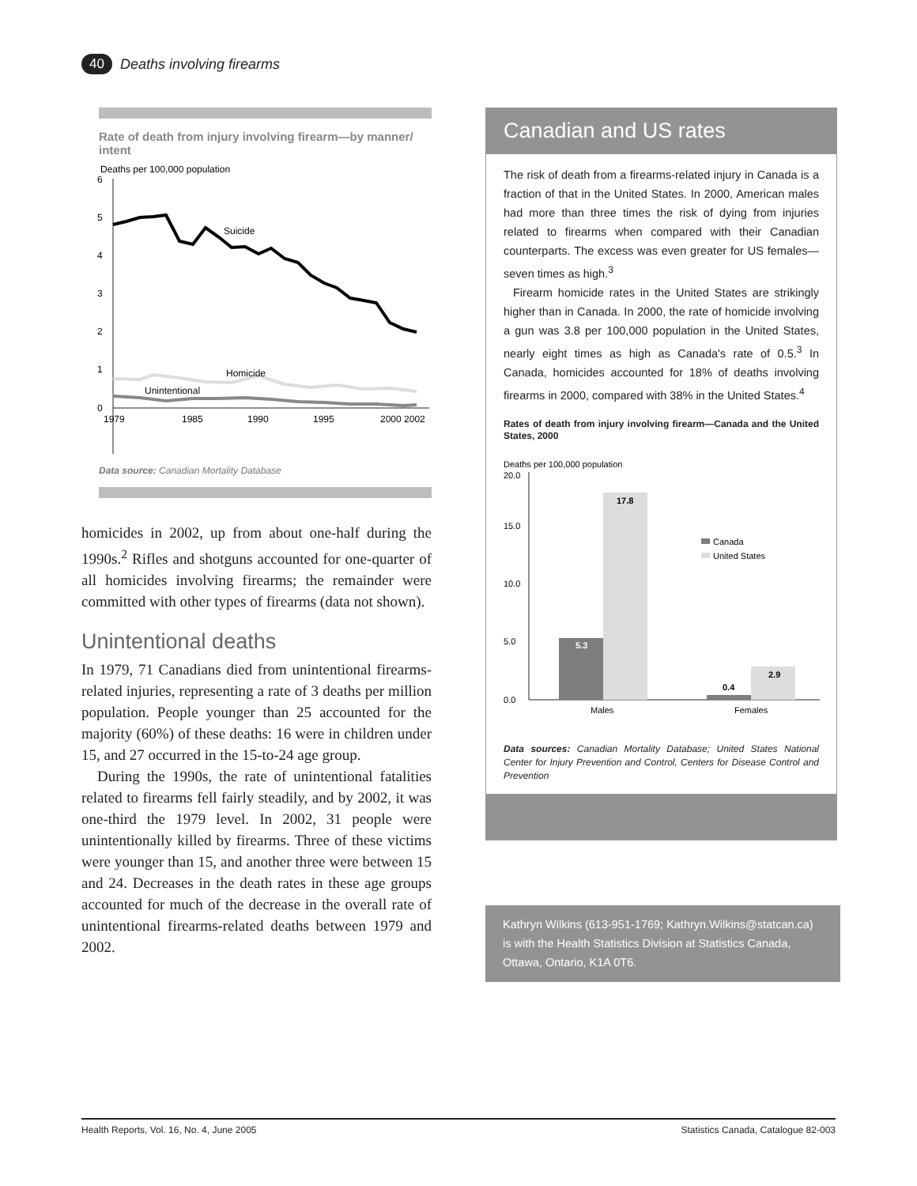40 Deaths involving firearms
Rate of death from injury involving firearm—by manner/ intent
Deaths per 100,000 population
6
5
4
3
2
1
0
Suicide
Homicide
Unintentional
1979
1985
1990
1995
2000 2002
Data source: Canadian Mortality Database
homicides in 2002, up from about one-half during the 1990s.<sup>2</sup> Rifles and shotguns accounted for one-quarter of all homicides involving firearms; the remainder were committed with other types of firearms (data not shown).
Unintentional deaths
In 1979, 71 Canadians died from unintentional firearms-related injuries, representing a rate of 3 deaths per million population. People younger than 25 accounted for the majority (60%) of these deaths: 16 were in children under 15, and 27 occurred in the 15-to-24 age group.
During the 1990s, the rate of unintentional fatalities related to firearms fell fairly steadily, and by 2002, it was one-third the 1979 level. In 2002, 31 people were unintentionally killed by firearms. Three of these victims were younger than 15, and another three were between 15 and 24. Decreases in the death rates in these age groups accounted for much of the decrease in the overall rate of unintentional firearms-related deaths between 1979 and 2002.
Canadian and US rates
The risk of death from a firearms-related injury in Canada is a fraction of that in the United States. In 2000, American males had more than three times the risk of dying from injuries related to firearms when compared with their Canadian counterparts. The excess was even greater for US females—seven times as high.<sup>3</sup>
Firearm homicide rates in the United States are strikingly higher than in Canada. In 2000, the rate of homicide involving a gun was 3.8 per 100,000 population in the United States, nearly eight times as high as Canada's rate of 0.5.<sup>3</sup> In Canada, homicides accounted for 18% of deaths involving firearms in 2000, compared with 38% in the United States.<sup>4</sup>
Rates of death from injury involving firearm—Canada and the United States, 2000
Deaths per 100,000 population
20.0
15.0
10.0
5.0
0.0
5.3
17.8
0.4
2.9
Canada
United States
Males
Females
Data sources: Canadian Mortality Database; United States National Center for Injury Prevention and Control, Centers for Disease Control and Prevention
Kathryn Wilkins (613-951-1769; Kathryn.Wilkins@statcan.ca) is with the Health Statistics Division at Statistics Canada, Ottawa, Ontario, K1A 0T6.
Health Reports, Vol. 16, No. 4, June 2005 Statistics Canada, Catalogue 82-003